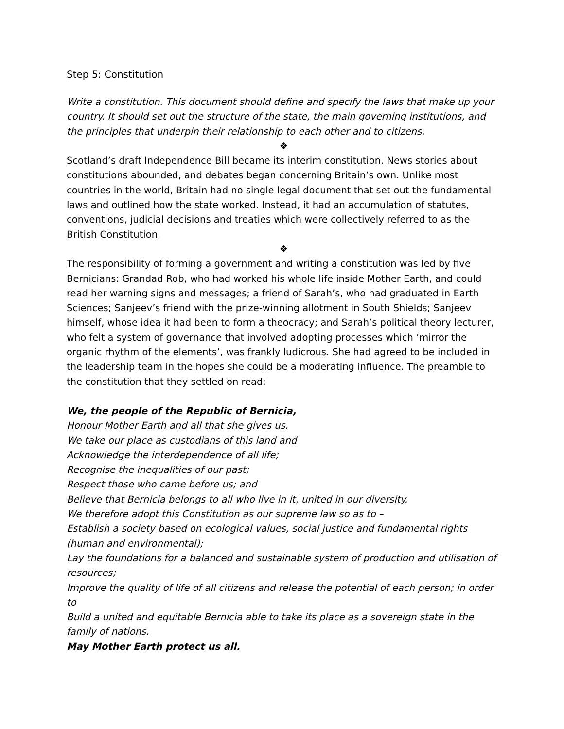Step 5: Constitution
Write a constitution. This document should define and specify the laws that make up your country. It should set out the structure of the state, the main governing institutions, and the principles that underpin their relationship to each other and to citizens.
❖
Scotland’s draft Independence Bill became its interim constitution. News stories about constitutions abounded, and debates began concerning Britain’s own. Unlike most countries in the world, Britain had no single legal document that set out the fundamental laws and outlined how the state worked. Instead, it had an accumulation of statutes, conventions, judicial decisions and treaties which were collectively referred to as the British Constitution.
❖
The responsibility of forming a government and writing a constitution was led by five Bernicians: Grandad Rob, who had worked his whole life inside Mother Earth, and could read her warning signs and messages; a friend of Sarah’s, who had graduated in Earth Sciences; Sanjeev’s friend with the prize-winning allotment in South Shields; Sanjeev himself, whose idea it had been to form a theocracy; and Sarah’s political theory lecturer, who felt a system of governance that involved adopting processes which ‘mirror the organic rhythm of the elements’, was frankly ludicrous. She had agreed to be included in the leadership team in the hopes she could be a moderating influence. The preamble to the constitution that they settled on read:
We, the people of the Republic of Bernicia,
Honour Mother Earth and all that she gives us.
We take our place as custodians of this land and
Acknowledge the interdependence of all life;
Recognise the inequalities of our past;
Respect those who came before us; and
Believe that Bernicia belongs to all who live in it, united in our diversity.
We therefore adopt this Constitution as our supreme law so as to –
Establish a society based on ecological values, social justice and fundamental rights (human and environmental);
Lay the foundations for a balanced and sustainable system of production and utilisation of resources;
Improve the quality of life of all citizens and release the potential of each person; in order to
Build a united and equitable Bernicia able to take its place as a sovereign state in the family of nations.
May Mother Earth protect us all.